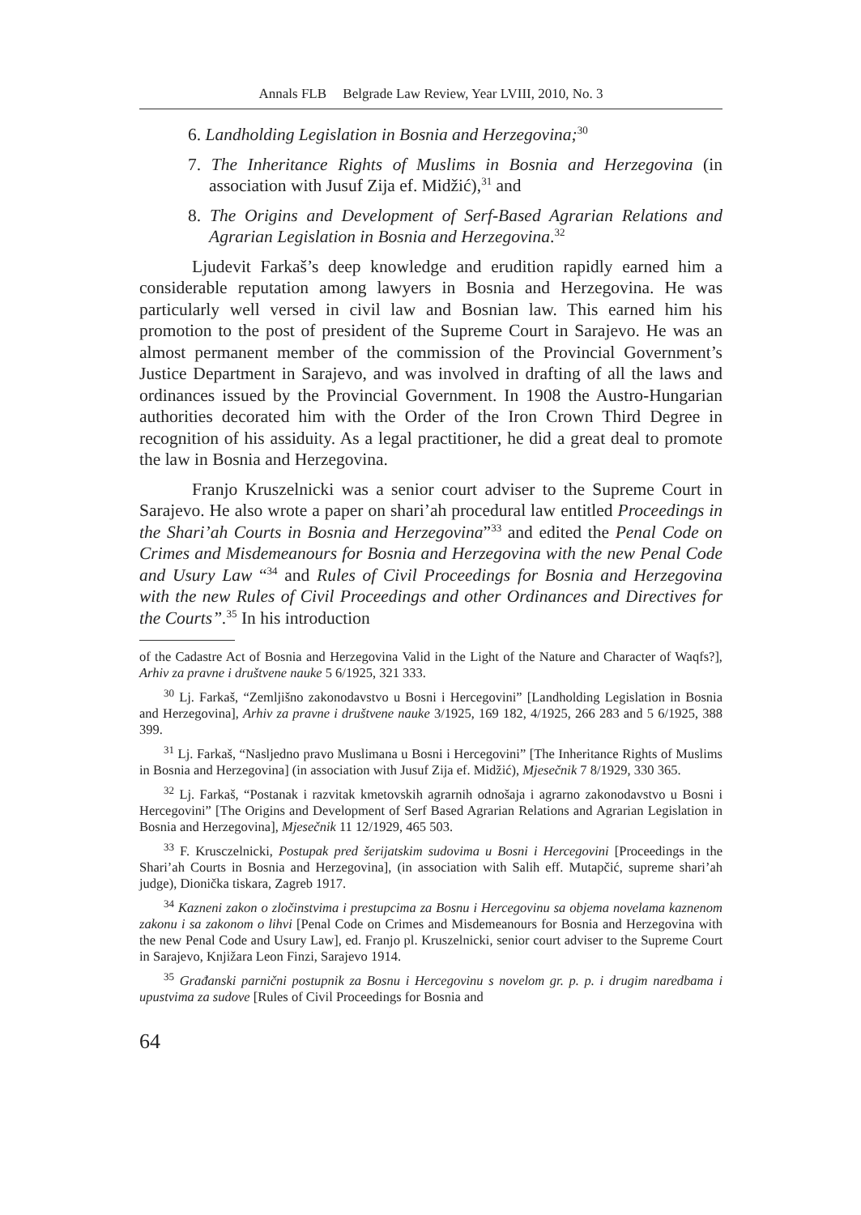Annals FLB Belgrade Law Review, Year LVIII, 2010, No. 3
6. Landholding Legislation in Bosnia and Herzegovina;<sup>30</sup>
7. The Inheritance Rights of Muslims in Bosnia and Herzegovina (in association with Jusuf Zija ef. Midžić),<sup>31</sup> and
8. The Origins and Development of Serf-Based Agrarian Relations and Agrarian Legislation in Bosnia and Herzegovina.<sup>32</sup>
Ljudevit Farkaš’s deep knowledge and erudition rapidly earned him a considerable reputation among lawyers in Bosnia and Herzegovina. He was particularly well versed in civil law and Bosnian law. This earned him his promotion to the post of president of the Supreme Court in Sarajevo. He was an almost permanent member of the commission of the Provincial Government’s Justice Department in Sarajevo, and was involved in drafting of all the laws and ordinances issued by the Provincial Government. In 1908 the Austro-Hungarian authorities decorated him with the Order of the Iron Crown Third Degree in recognition of his assiduity. As a legal practitioner, he did a great deal to promote the law in Bosnia and Herzegovina.
Franjo Kruszelnicki was a senior court adviser to the Supreme Court in Sarajevo. He also wrote a paper on shari’ah procedural law entitled Proceedings in the Shari’ah Courts in Bosnia and Herzegovina”<sup>33</sup> and edited the Penal Code on Crimes and Misdemeanours for Bosnia and Herzegovina with the new Penal Code and Usury Law “<sup>34</sup> and Rules of Civil Proceedings for Bosnia and Herzegovina with the new Rules of Civil Proceedings and other Ordinances and Directives for the Courts”.<sup>35</sup> In his introduction
of the Cadastre Act of Bosnia and Herzegovina Valid in the Light of the Nature and Character of Waqfs?], Arhiv za pravne i društvene nauke 5 6/1925, 321 333.
<sup>30</sup> Lj. Farkaš, “Zemljišno zakonodavstvo u Bosni i Hercegovini” [Landholding Legislation in Bosnia and Herzegovina], Arhiv za pravne i društvene nauke 3/1925, 169 182, 4/1925, 266 283 and 5 6/1925, 388 399.
<sup>31</sup> Lj. Farkaš, “Nasljedno pravo Muslimana u Bosni i Hercegovini” [The Inheritance Rights of Muslims in Bosnia and Herzegovina] (in association with Jusuf Zija ef. Midžić), Mjesečnik 7 8/1929, 330 365.
<sup>32</sup> Lj. Farkaš, “Postanak i razvitak kmetovskih agrarnih odnošaja i agrarno zakonodavstvo u Bosni i Hercegovini” [The Origins and Development of Serf Based Agrarian Relations and Agrarian Legislation in Bosnia and Herzegovina], Mjesečnik 11 12/1929, 465 503.
<sup>33</sup> F. Krusczelnicki, Postupak pred šerijatskim sudovima u Bosni i Hercegovini [Proceedings in the Shari’ah Courts in Bosnia and Herzegovina], (in association with Salih eff. Mutapčić, supreme shari’ah judge), Dionička tiskara, Zagreb 1917.
<sup>34</sup> Kazneni zakon o zločinstvima i prestupcima za Bosnu i Hercegovinu sa objema novelama kaznenom zakonu i sa zakonom o lihvi [Penal Code on Crimes and Misdemeanours for Bosnia and Herzegovina with the new Penal Code and Usury Law], ed. Franjo pl. Kruszelnicki, senior court adviser to the Supreme Court in Sarajevo, Knjižara Leon Finzi, Sarajevo 1914.
<sup>35</sup> Građanski parnični postupnik za Bosnu i Hercegovinu s novelom gr. p. p. i drugim naredbama i upustvima za sudove [Rules of Civil Proceedings for Bosnia and
64